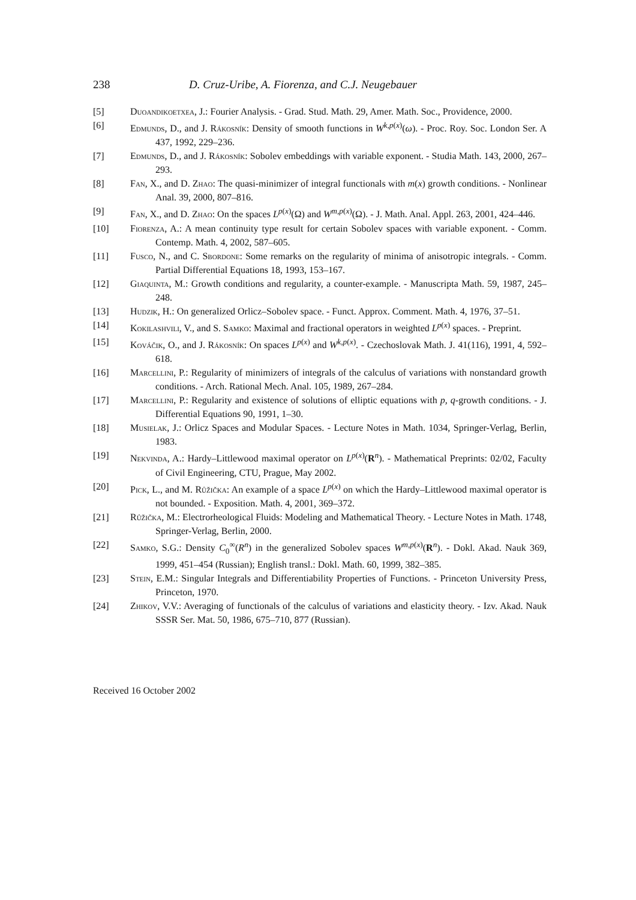238 D. Cruz-Uribe, A. Fiorenza, and C.J. Neugebauer
[5] Duoandikoetxea, J.: Fourier Analysis. - Grad. Stud. Math. 29, Amer. Math. Soc., Providence, 2000.
[6] Edmunds, D., and J. Rákosník: Density of smooth functions in W<sup>k,p(x)</sup>(ω). - Proc. Roy. Soc. London Ser. A 437, 1992, 229–236.
[7] Edmunds, D., and J. Rákosník: Sobolev embeddings with variable exponent. - Studia Math. 143, 2000, 267–293.
[8] Fan, X., and D. Zhao: The quasi-minimizer of integral functionals with m(x) growth conditions. - Nonlinear Anal. 39, 2000, 807–816.
[9] Fan, X., and D. Zhao: On the spaces L<sup>p(x)</sup>(Ω) and W<sup>m,p(x)</sup>(Ω). - J. Math. Anal. Appl. 263, 2001, 424–446.
[10] Fiorenza, A.: A mean continuity type result for certain Sobolev spaces with variable exponent. - Comm. Contemp. Math. 4, 2002, 587–605.
[11] Fusco, N., and C. Sbordone: Some remarks on the regularity of minima of anisotropic integrals. - Comm. Partial Differential Equations 18, 1993, 153–167.
[12] Giaquinta, M.: Growth conditions and regularity, a counter-example. - Manuscripta Math. 59, 1987, 245–248.
[13] Hudzik, H.: On generalized Orlicz–Sobolev space. - Funct. Approx. Comment. Math. 4, 1976, 37–51.
[14] Kokilashvili, V., and S. Samko: Maximal and fractional operators in weighted L<sup>p(x)</sup> spaces. - Preprint.
[15] Kováčik, O., and J. Rákosník: On spaces L<sup>p(x)</sup> and W<sup>k,p(x)</sup>. - Czechoslovak Math. J. 41(116), 1991, 4, 592–618.
[16] Marcellini, P.: Regularity of minimizers of integrals of the calculus of variations with nonstandard growth conditions. - Arch. Rational Mech. Anal. 105, 1989, 267–284.
[17] Marcellini, P.: Regularity and existence of solutions of elliptic equations with p, q-growth conditions. - J. Differential Equations 90, 1991, 1–30.
[18] Musielak, J.: Orlicz Spaces and Modular Spaces. - Lecture Notes in Math. 1034, Springer-Verlag, Berlin, 1983.
[19] Nekvinda, A.: Hardy–Littlewood maximal operator on L<sup>p(x)</sup>(R<sup>n</sup>). - Mathematical Preprints: 02/02, Faculty of Civil Engineering, CTU, Prague, May 2002.
[20] Pick, L., and M. Růžička: An example of a space L<sup>p(x)</sup> on which the Hardy–Littlewood maximal operator is not bounded. - Exposition. Math. 4, 2001, 369–372.
[21] Růžička, M.: Electrorheological Fluids: Modeling and Mathematical Theory. - Lecture Notes in Math. 1748, Springer-Verlag, Berlin, 2000.
[22] Samko, S.G.: Density C<sub>0</sub><sup>∞</sup>(R<sup>n</sup>) in the generalized Sobolev spaces W<sup>m,p(x)</sup>(R<sup>n</sup>). - Dokl. Akad. Nauk 369, 1999, 451–454 (Russian); English transl.: Dokl. Math. 60, 1999, 382–385.
[23] Stein, E.M.: Singular Integrals and Differentiability Properties of Functions. - Princeton University Press, Princeton, 1970.
[24] Zhikov, V.V.: Averaging of functionals of the calculus of variations and elasticity theory. - Izv. Akad. Nauk SSSR Ser. Mat. 50, 1986, 675–710, 877 (Russian).
Received 16 October 2002